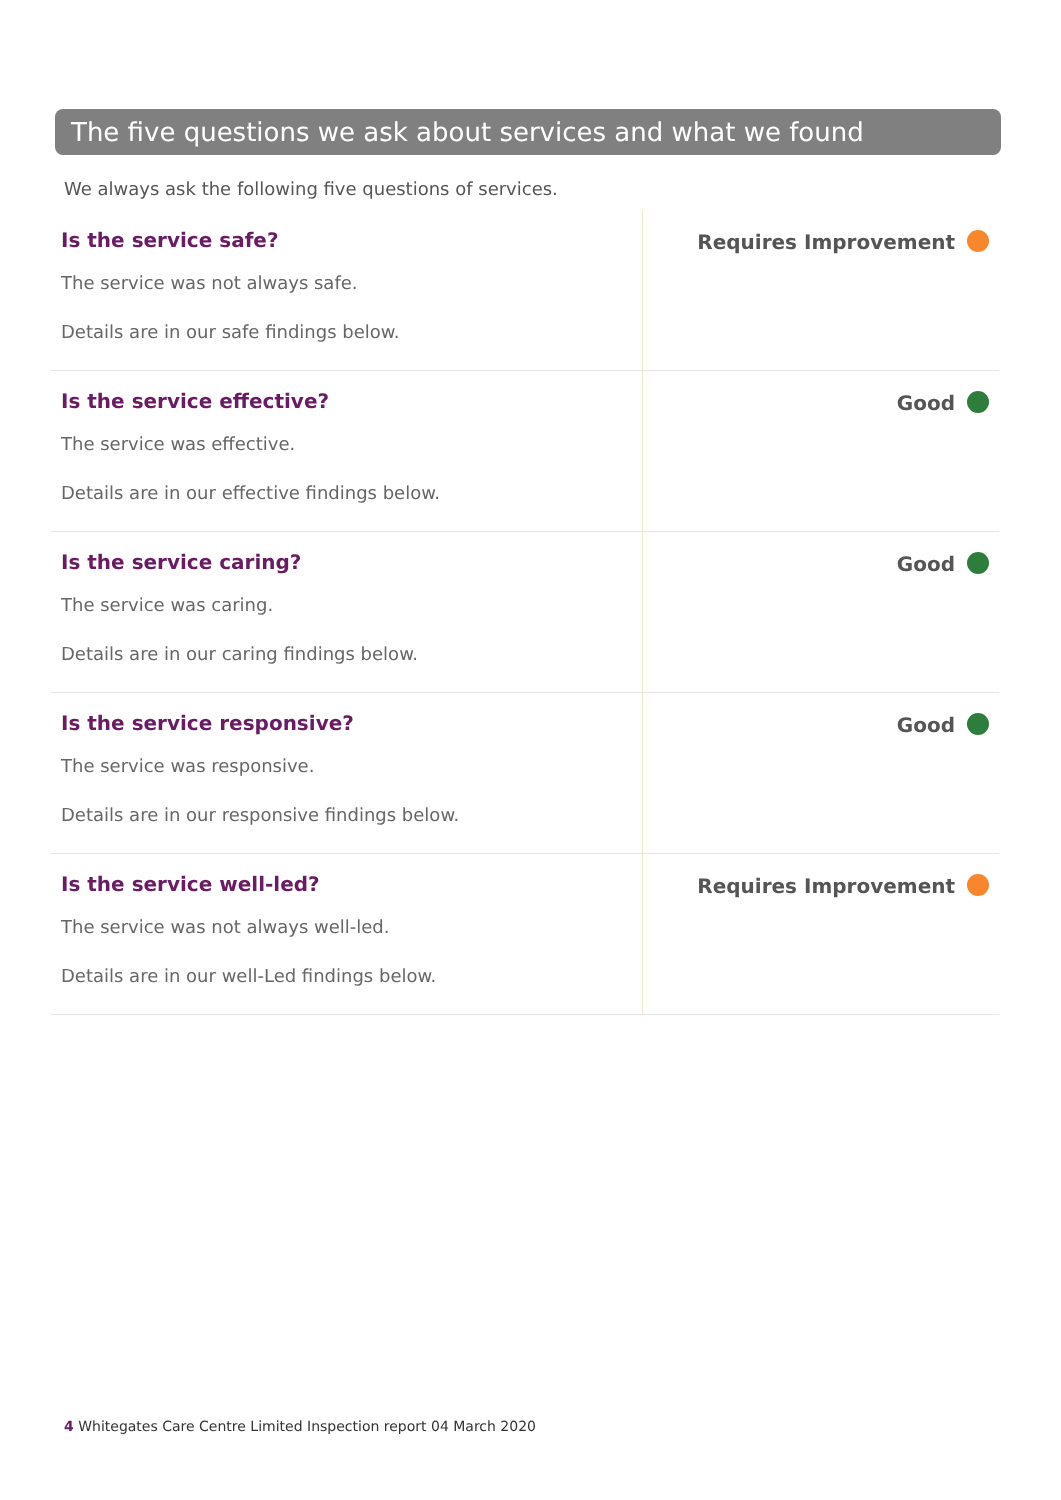The five questions we ask about services and what we found
We always ask the following five questions of services.
| Is the service safe? The service was not always safe. Details are in our safe findings below. | Requires Improvement |
| Is the service effective? The service was effective. Details are in our effective findings below. | Good |
| Is the service caring? The service was caring. Details are in our caring findings below. | Good |
| Is the service responsive? The service was responsive. Details are in our responsive findings below. | Good |
| Is the service well-led? The service was not always well-led. Details are in our well-Led findings below. | Requires Improvement |
4 Whitegates Care Centre Limited Inspection report 04 March 2020